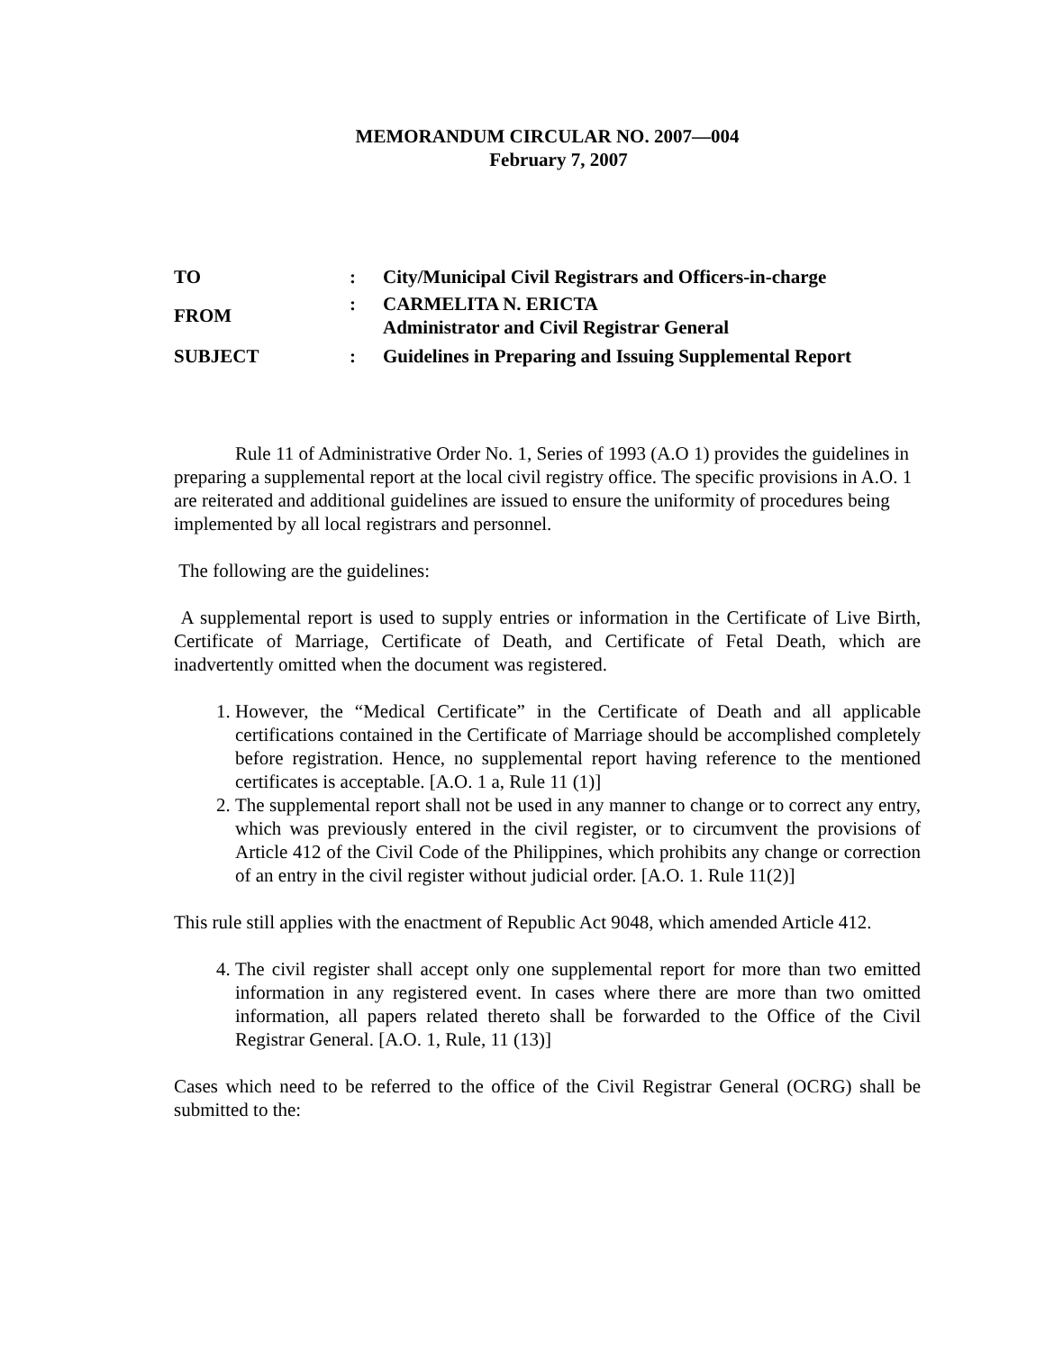MEMORANDUM CIRCULAR NO. 2007—004
February 7, 2007
TO : City/Municipal Civil Registrars and Officers-in-charge
FROM
: CARMELITA N. ERICTA
Administrator and Civil Registrar General
SUBJECT : Guidelines in Preparing and Issuing Supplemental Report
Rule 11 of Administrative Order No. 1, Series of 1993 (A.O 1) provides the guidelines in preparing a supplemental report at the local civil registry office. The specific provisions in A.O. 1 are reiterated and additional guidelines are issued to ensure the uniformity of procedures being implemented by all local registrars and personnel.
The following are the guidelines:
A supplemental report is used to supply entries or information in the Certificate of Live Birth, Certificate of Marriage, Certificate of Death, and Certificate of Fetal Death, which are inadvertently omitted when the document was registered.
1. However, the “Medical Certificate” in the Certificate of Death and all applicable certifications contained in the Certificate of Marriage should be accomplished completely before registration. Hence, no supplemental report having reference to the mentioned certificates is acceptable. [A.O. 1 a, Rule 11 (1)]
2. The supplemental report shall not be used in any manner to change or to correct any entry, which was previously entered in the civil register, or to circumvent the provisions of Article 412 of the Civil Code of the Philippines, which prohibits any change or correction of an entry in the civil register without judicial order. [A.O. 1. Rule 11(2)]
This rule still applies with the enactment of Republic Act 9048, which amended Article 412.
4. The civil register shall accept only one supplemental report for more than two emitted information in any registered event. In cases where there are more than two omitted information, all papers related thereto shall be forwarded to the Office of the Civil Registrar General. [A.O. 1, Rule, 11 (13)]
Cases which need to be referred to the office of the Civil Registrar General (OCRG) shall be submitted to the: